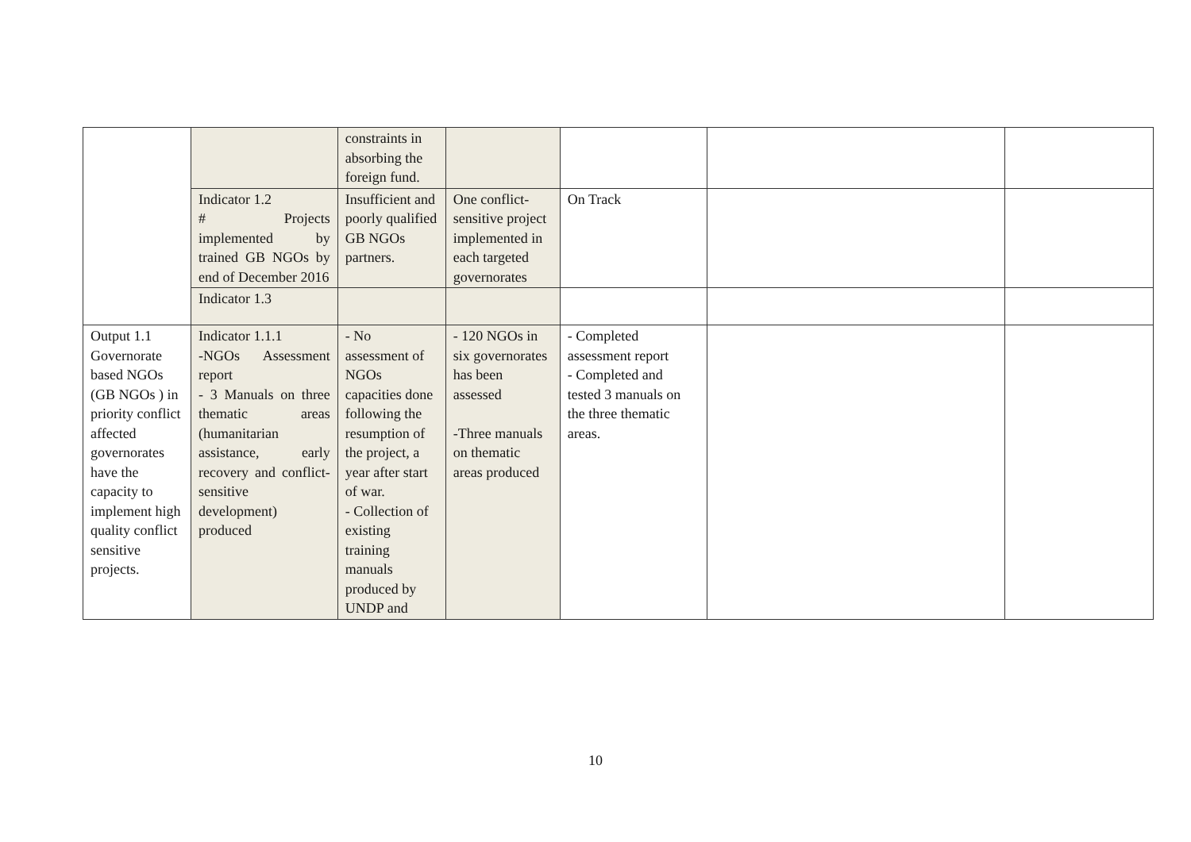| | | constraints in absorbing the foreign fund. | | | | |
| | Indicator 1.2 # Projects implemented by trained GB NGOs by end of December 2016 | Insufficient and poorly qualified GB NGOs partners. | One conflict-sensitive project implemented in each targeted governorates | On Track | | |
| | Indicator 1.3 | | | | | |
| Output 1.1 Governorate based NGOs (GB NGOs ) in priority conflict affected governorates have the capacity to implement high quality conflict sensitive projects. | Indicator 1.1.1 -NGOs Assessment report - 3 Manuals on three thematic areas (humanitarian assistance, early recovery and conflict-sensitive development) produced | - No assessment of NGOs capacities done following the resumption of the project, a year after start of war. - Collection of existing training manuals produced by UNDP and | - 120 NGOs in six governorates has been assessed -Three manuals on thematic areas produced | - Completed assessment report - Completed and tested 3 manuals on the three thematic areas. | | |
10